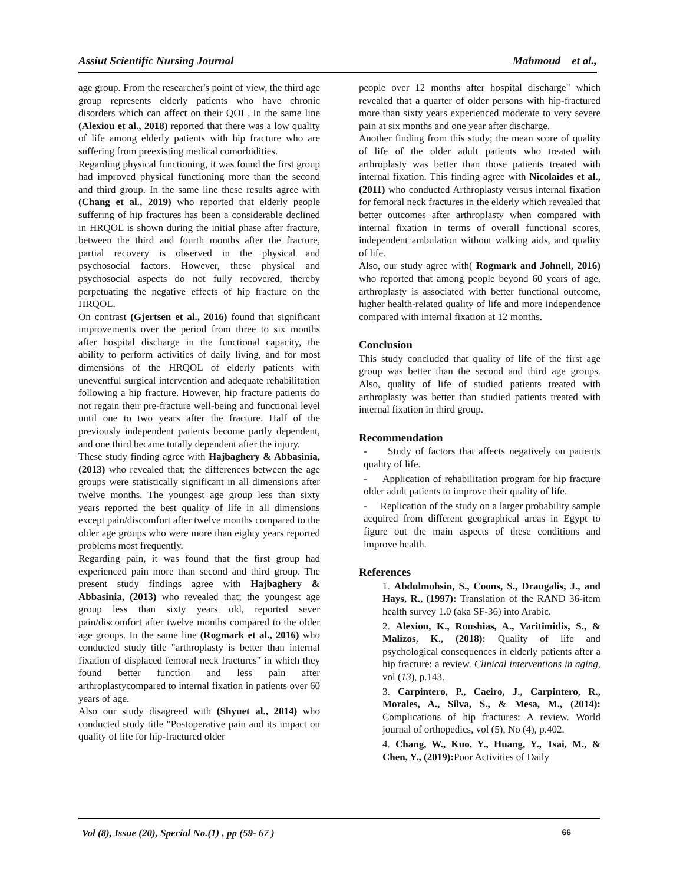Assiut Scientific Nursing Journal Mahmoud et al.,
age group. From the researcher's point of view, the third age group represents elderly patients who have chronic disorders which can affect on their QOL. In the same line (Alexiou et al., 2018) reported that there was a low quality of life among elderly patients with hip fracture who are suffering from preexisting medical comorbidities.
Regarding physical functioning, it was found the first group had improved physical functioning more than the second and third group. In the same line these results agree with (Chang et al., 2019) who reported that elderly people suffering of hip fractures has been a considerable declined in HRQOL is shown during the initial phase after fracture, between the third and fourth months after the fracture, partial recovery is observed in the physical and psychosocial factors. However, these physical and psychosocial aspects do not fully recovered, thereby perpetuating the negative effects of hip fracture on the HRQOL.
On contrast (Gjertsen et al., 2016) found that significant improvements over the period from three to six months after hospital discharge in the functional capacity, the ability to perform activities of daily living, and for most dimensions of the HRQOL of elderly patients with uneventful surgical intervention and adequate rehabilitation following a hip fracture. However, hip fracture patients do not regain their pre-fracture well-being and functional level until one to two years after the fracture. Half of the previously independent patients become partly dependent, and one third became totally dependent after the injury.
These study finding agree with Hajbaghery & Abbasinia, (2013) who revealed that; the differences between the age groups were statistically significant in all dimensions after twelve months. The youngest age group less than sixty years reported the best quality of life in all dimensions except pain/discomfort after twelve months compared to the older age groups who were more than eighty years reported problems most frequently.
Regarding pain, it was found that the first group had experienced pain more than second and third group. The present study findings agree with Hajbaghery & Abbasinia, (2013) who revealed that; the youngest age group less than sixty years old, reported sever pain/discomfort after twelve months compared to the older age groups. In the same line (Rogmark et al., 2016) who conducted study title "arthroplasty is better than internal fixation of displaced femoral neck fractures" in which they found better function and less pain after arthroplastycompared to internal fixation in patients over 60 years of age.
Also our study disagreed with (Shyuet al., 2014) who conducted study title "Postoperative pain and its impact on quality of life for hip-fractured older
people over 12 months after hospital discharge" which revealed that a quarter of older persons with hip-fractured more than sixty years experienced moderate to very severe pain at six months and one year after discharge.
Another finding from this study; the mean score of quality of life of the older adult patients who treated with arthroplasty was better than those patients treated with internal fixation. This finding agree with Nicolaides et al., (2011) who conducted Arthroplasty versus internal fixation for femoral neck fractures in the elderly which revealed that better outcomes after arthroplasty when compared with internal fixation in terms of overall functional scores, independent ambulation without walking aids, and quality of life.
Also, our study agree with( Rogmark and Johnell, 2016) who reported that among people beyond 60 years of age, arthroplasty is associated with better functional outcome, higher health-related quality of life and more independence compared with internal fixation at 12 months.
Conclusion
This study concluded that quality of life of the first age group was better than the second and third age groups. Also, quality of life of studied patients treated with arthroplasty was better than studied patients treated with internal fixation in third group.
Recommendation
- Study of factors that affects negatively on patients quality of life.
- Application of rehabilitation program for hip fracture older adult patients to improve their quality of life.
- Replication of the study on a larger probability sample acquired from different geographical areas in Egypt to figure out the main aspects of these conditions and improve health.
References
1. Abdulmohsin, S., Coons, S., Draugalis, J., and Hays, R., (1997): Translation of the RAND 36-item health survey 1.0 (aka SF-36) into Arabic.
2. Alexiou, K., Roushias, A., Varitimidis, S., & Malizos, K., (2018): Quality of life and psychological consequences in elderly patients after a hip fracture: a review. Clinical interventions in aging, vol (13), p.143.
3. Carpintero, P., Caeiro, J., Carpintero, R., Morales, A., Silva, S., & Mesa, M., (2014): Complications of hip fractures: A review. World journal of orthopedics, vol (5), No (4), p.402.
4. Chang, W., Kuo, Y., Huang, Y., Tsai, M., & Chen, Y., (2019): Poor Activities of Daily
Vol (8), Issue (20), Special No.(1) , pp (59- 67 ) 66